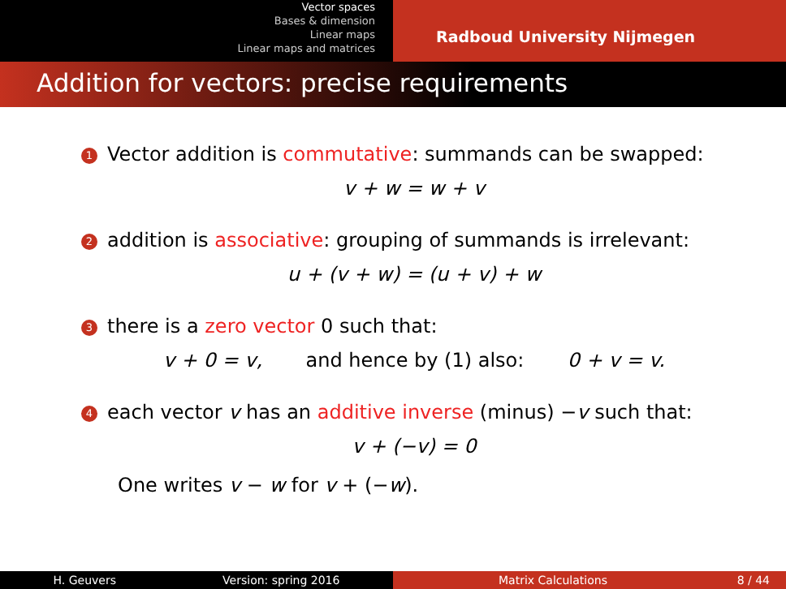Vector spaces
Bases & dimension
Linear maps
Linear maps and matrices
Radboud University Nijmegen
Addition for vectors: precise requirements
1 Vector addition is commutative: summands can be swapped:
v + w = w + v
2 addition is associative: grouping of summands is irrelevant:
u + (v + w) = (u + v) + w
3 there is a zero vector 0 such that:
v + 0 = v, and hence by (1) also: 0 + v = v.
4 each vector v has an additive inverse (minus) −v such that:
v + (−v) = 0
One writes v − w for v + (−w).
H. Geuvers Version: spring 2016 Matrix Calculations 8 / 44